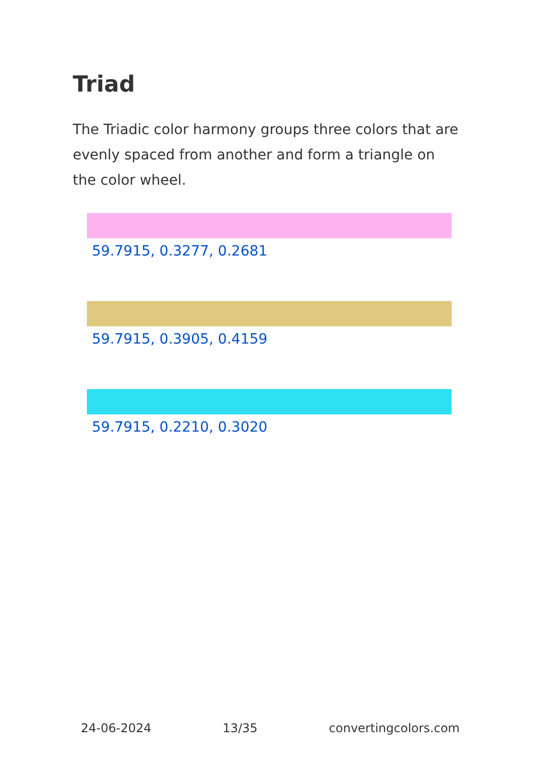Triad
The Triadic color harmony groups three colors that are evenly spaced from another and form a triangle on the color wheel.
59.7915, 0.3277, 0.2681
59.7915, 0.3905, 0.4159
59.7915, 0.2210, 0.3020
24-06-2024 13/35 convertingcolors.com